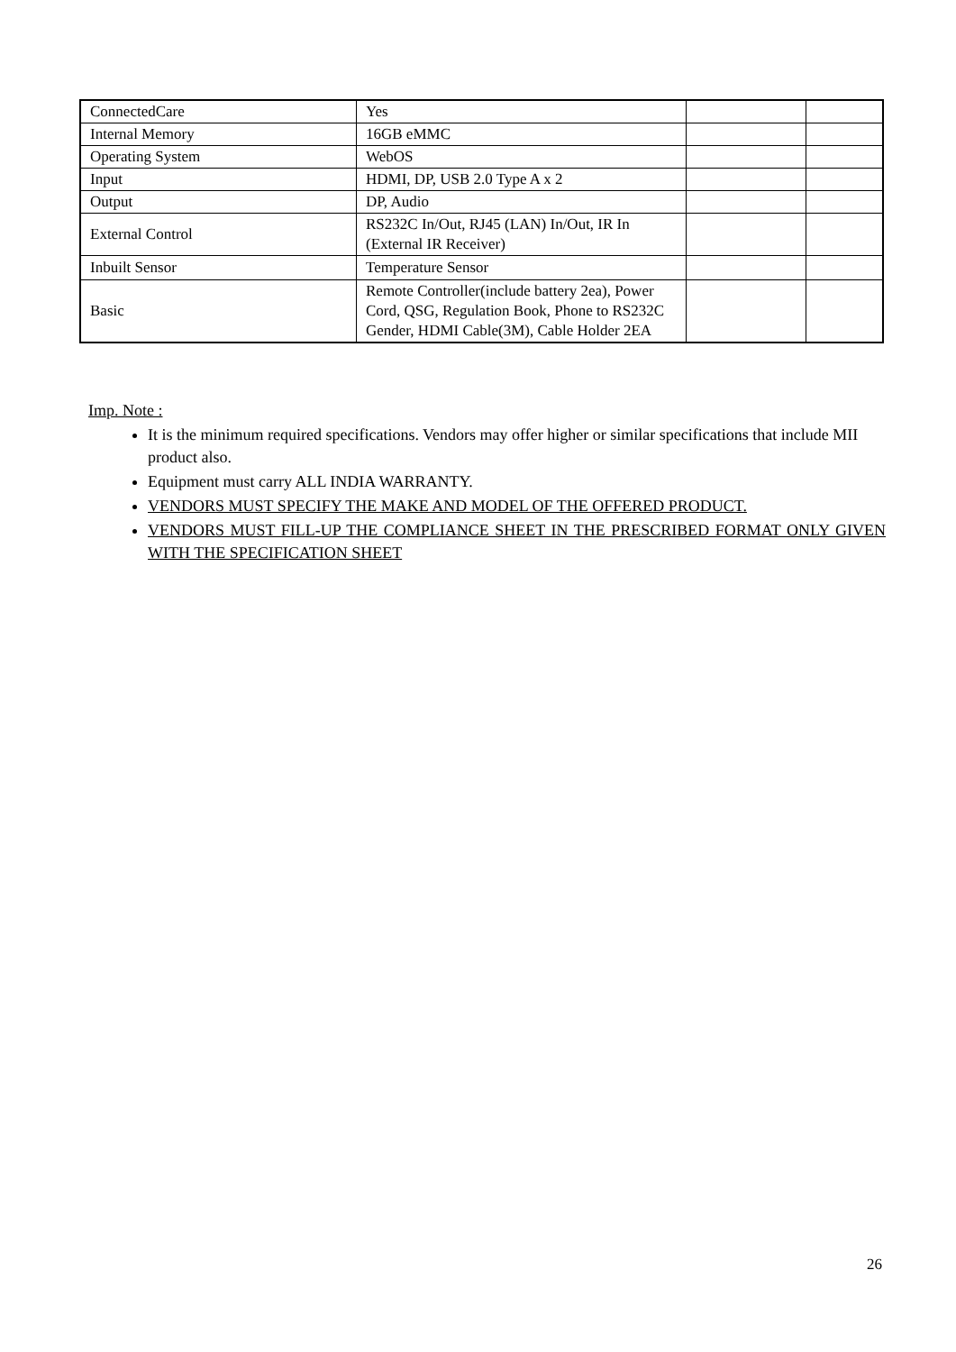| ConnectedCare | Yes | | |
| Internal Memory | 16GB eMMC | | |
| Operating System | WebOS | | |
| Input | HDMI, DP, USB 2.0 Type A x 2 | | |
| Output | DP, Audio | | |
| External Control | RS232C In/Out, RJ45 (LAN) In/Out, IR In (External IR Receiver) | | |
| Inbuilt Sensor | Temperature Sensor | | |
| Basic | Remote Controller(include battery 2ea), Power Cord, QSG, Regulation Book, Phone to RS232C Gender, HDMI Cable(3M), Cable Holder 2EA | | |
Imp. Note :
It is the minimum required specifications. Vendors may offer higher or similar specifications that include MII product also.
Equipment must carry ALL INDIA WARRANTY.
VENDORS MUST SPECIFY THE MAKE AND MODEL OF THE OFFERED PRODUCT.
VENDORS MUST FILL-UP THE COMPLIANCE SHEET IN THE PRESCRIBED FORMAT ONLY GIVEN WITH THE SPECIFICATION SHEET
26